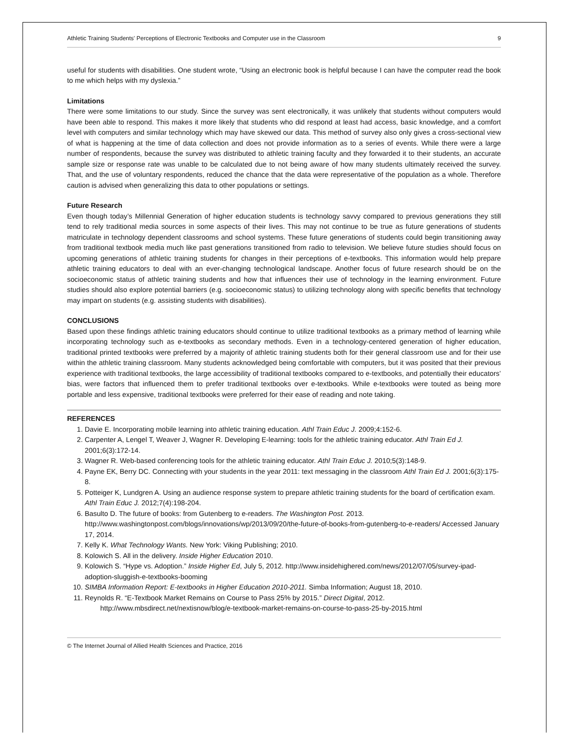Athletic Training Students' Perceptions of Electronic Textbooks and Computer use in the Classroom 9
useful for students with disabilities. One student wrote, “Using an electronic book is helpful because I can have the computer read the book to me which helps with my dyslexia.”
Limitations
There were some limitations to our study. Since the survey was sent electronically, it was unlikely that students without computers would have been able to respond. This makes it more likely that students who did respond at least had access, basic knowledge, and a comfort level with computers and similar technology which may have skewed our data. This method of survey also only gives a cross-sectional view of what is happening at the time of data collection and does not provide information as to a series of events. While there were a large number of respondents, because the survey was distributed to athletic training faculty and they forwarded it to their students, an accurate sample size or response rate was unable to be calculated due to not being aware of how many students ultimately received the survey. That, and the use of voluntary respondents, reduced the chance that the data were representative of the population as a whole. Therefore caution is advised when generalizing this data to other populations or settings.
Future Research
Even though today’s Millennial Generation of higher education students is technology savvy compared to previous generations they still tend to rely traditional media sources in some aspects of their lives. This may not continue to be true as future generations of students matriculate in technology dependent classrooms and school systems. These future generations of students could begin transitioning away from traditional textbook media much like past generations transitioned from radio to television. We believe future studies should focus on upcoming generations of athletic training students for changes in their perceptions of e-textbooks. This information would help prepare athletic training educators to deal with an ever-changing technological landscape. Another focus of future research should be on the socioeconomic status of athletic training students and how that influences their use of technology in the learning environment. Future studies should also explore potential barriers (e.g. socioeconomic status) to utilizing technology along with specific benefits that technology may impart on students (e.g. assisting students with disabilities).
CONCLUSIONS
Based upon these findings athletic training educators should continue to utilize traditional textbooks as a primary method of learning while incorporating technology such as e-textbooks as secondary methods. Even in a technology-centered generation of higher education, traditional printed textbooks were preferred by a majority of athletic training students both for their general classroom use and for their use within the athletic training classroom. Many students acknowledged being comfortable with computers, but it was posited that their previous experience with traditional textbooks, the large accessibility of traditional textbooks compared to e-textbooks, and potentially their educators’ bias, were factors that influenced them to prefer traditional textbooks over e-textbooks. While e-textbooks were touted as being more portable and less expensive, traditional textbooks were preferred for their ease of reading and note taking.
REFERENCES
1. Davie E. Incorporating mobile learning into athletic training education. Athl Train Educ J. 2009;4:152-6.
2. Carpenter A, Lengel T, Weaver J, Wagner R. Developing E-learning: tools for the athletic training educator. Athl Train Ed J. 2001;6(3):172-14.
3. Wagner R. Web-based conferencing tools for the athletic training educator. Athl Train Educ J. 2010;5(3):148-9.
4. Payne EK, Berry DC. Connecting with your students in the year 2011: text messaging in the classroom Athl Train Ed J. 2001;6(3):175-8.
5. Potteiger K, Lundgren A. Using an audience response system to prepare athletic training students for the board of certification exam. Athl Train Educ J. 2012;7(4):198-204.
6. Basulto D. The future of books: from Gutenberg to e-readers. The Washington Post. 2013. http://www.washingtonpost.com/blogs/innovations/wp/2013/09/20/the-future-of-books-from-gutenberg-to-e-readers/ Accessed January 17, 2014.
7. Kelly K. What Technology Wants. New York: Viking Publishing; 2010.
8. Kolowich S. All in the delivery. Inside Higher Education 2010.
9. Kolowich S. “Hype vs. Adoption.” Inside Higher Ed, July 5, 2012. http://www.insidehighered.com/news/2012/07/05/survey-ipad-adoption-sluggish-e-textbooks-booming
10. SIMBA Information Report: E-textbooks in Higher Education 2010-2011. Simba Information; August 18, 2010.
11. Reynolds R. “E-Textbook Market Remains on Course to Pass 25% by 2015.” Direct Digital, 2012.
http://www.mbsdirect.net/nextisnow/blog/e-textbook-market-remains-on-course-to-pass-25-by-2015.html
© The Internet Journal of Allied Health Sciences and Practice, 2016